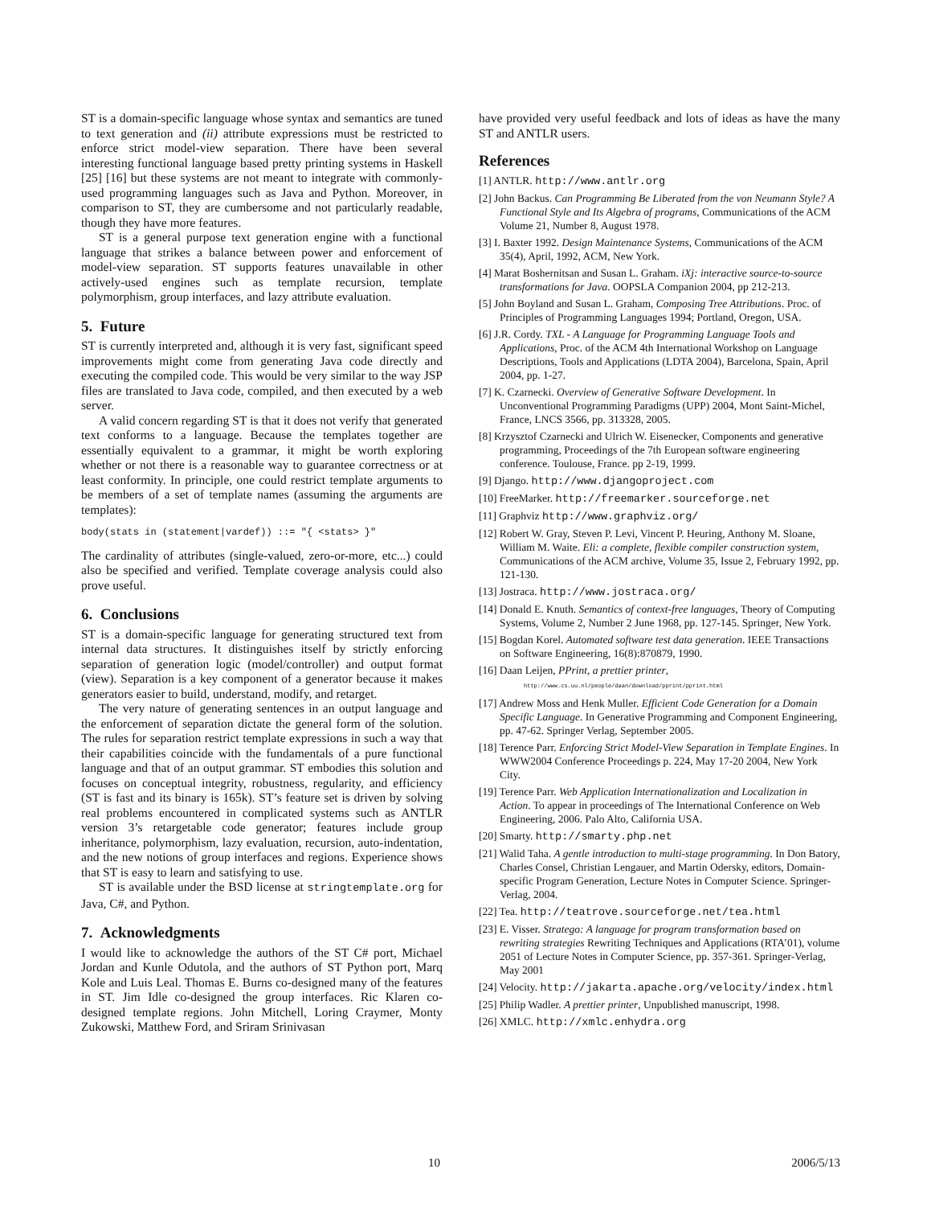ST is a domain-specific language whose syntax and semantics are tuned to text generation and (ii) attribute expressions must be restricted to enforce strict model-view separation. There have been several interesting functional language based pretty printing systems in Haskell [25] [16] but these systems are not meant to integrate with commonly-used programming languages such as Java and Python. Moreover, in comparison to ST, they are cumbersome and not particularly readable, though they have more features.
ST is a general purpose text generation engine with a functional language that strikes a balance between power and enforcement of model-view separation. ST supports features unavailable in other actively-used engines such as template recursion, template polymorphism, group interfaces, and lazy attribute evaluation.
5. Future
ST is currently interpreted and, although it is very fast, significant speed improvements might come from generating Java code directly and executing the compiled code. This would be very similar to the way JSP files are translated to Java code, compiled, and then executed by a web server.
A valid concern regarding ST is that it does not verify that generated text conforms to a language. Because the templates together are essentially equivalent to a grammar, it might be worth exploring whether or not there is a reasonable way to guarantee correctness or at least conformity. In principle, one could restrict template arguments to be members of a set of template names (assuming the arguments are templates):
body(stats in (statement|vardef)) ::= "{ <stats> }"
The cardinality of attributes (single-valued, zero-or-more, etc...) could also be specified and verified. Template coverage analysis could also prove useful.
6. Conclusions
ST is a domain-specific language for generating structured text from internal data structures. It distinguishes itself by strictly enforcing separation of generation logic (model/controller) and output format (view). Separation is a key component of a generator because it makes generators easier to build, understand, modify, and retarget.
The very nature of generating sentences in an output language and the enforcement of separation dictate the general form of the solution. The rules for separation restrict template expressions in such a way that their capabilities coincide with the fundamentals of a pure functional language and that of an output grammar. ST embodies this solution and focuses on conceptual integrity, robustness, regularity, and efficiency (ST is fast and its binary is 165k). ST’s feature set is driven by solving real problems encountered in complicated systems such as ANTLR version 3’s retargetable code generator; features include group inheritance, polymorphism, lazy evaluation, recursion, auto-indentation, and the new notions of group interfaces and regions. Experience shows that ST is easy to learn and satisfying to use.
ST is available under the BSD license at stringtemplate.org for Java, C#, and Python.
7. Acknowledgments
I would like to acknowledge the authors of the ST C# port, Michael Jordan and Kunle Odutola, and the authors of ST Python port, Marq Kole and Luis Leal. Thomas E. Burns co-designed many of the features in ST. Jim Idle co-designed the group interfaces. Ric Klaren co-designed template regions. John Mitchell, Loring Craymer, Monty Zukowski, Matthew Ford, and Sriram Srinivasan
have provided very useful feedback and lots of ideas as have the many ST and ANTLR users.
References
[1] ANTLR. http://www.antlr.org
[2] John Backus. Can Programming Be Liberated from the von Neumann Style? A Functional Style and Its Algebra of programs, Communications of the ACM Volume 21, Number 8, August 1978.
[3] I. Baxter 1992. Design Maintenance Systems, Communications of the ACM 35(4), April, 1992, ACM, New York.
[4] Marat Boshernitsan and Susan L. Graham. iXj: interactive source-to-source transformations for Java. OOPSLA Companion 2004, pp 212-213.
[5] John Boyland and Susan L. Graham, Composing Tree Attributions. Proc. of Principles of Programming Languages 1994; Portland, Oregon, USA.
[6] J.R. Cordy. TXL - A Language for Programming Language Tools and Applications, Proc. of the ACM 4th International Workshop on Language Descriptions, Tools and Applications (LDTA 2004), Barcelona, Spain, April 2004, pp. 1-27.
[7] K. Czarnecki. Overview of Generative Software Development. In Unconventional Programming Paradigms (UPP) 2004, Mont Saint-Michel, France, LNCS 3566, pp. 313328, 2005.
[8] Krzysztof Czarnecki and Ulrich W. Eisenecker, Components and generative programming, Proceedings of the 7th European software engineering conference. Toulouse, France. pp 2-19, 1999.
[9] Django. http://www.djangoproject.com
[10] FreeMarker. http://freemarker.sourceforge.net
[11] Graphviz http://www.graphviz.org/
[12] Robert W. Gray, Steven P. Levi, Vincent P. Heuring, Anthony M. Sloane, William M. Waite. Eli: a complete, flexible compiler construction system, Communications of the ACM archive, Volume 35, Issue 2, February 1992, pp. 121-130.
[13] Jostraca. http://www.jostraca.org/
[14] Donald E. Knuth. Semantics of context-free languages, Theory of Computing Systems, Volume 2, Number 2 June 1968, pp. 127-145. Springer, New York.
[15] Bogdan Korel. Automated software test data generation. IEEE Transactions on Software Engineering, 16(8):870879, 1990.
[16] Daan Leijen, PPrint, a prettier printer,
http://www.cs.uu.nl/people/daan/download/pprint/pprint.html
[17] Andrew Moss and Henk Muller. Efficient Code Generation for a Domain Specific Language. In Generative Programming and Component Engineering, pp. 47-62. Springer Verlag, September 2005.
[18] Terence Parr. Enforcing Strict Model-View Separation in Template Engines. In WWW2004 Conference Proceedings p. 224, May 17-20 2004, New York City.
[19] Terence Parr. Web Application Internationalization and Localization in Action. To appear in proceedings of The International Conference on Web Engineering, 2006. Palo Alto, California USA.
[20] Smarty. http://smarty.php.net
[21] Walid Taha. A gentle introduction to multi-stage programming. In Don Batory, Charles Consel, Christian Lengauer, and Martin Odersky, editors, Domain-specific Program Generation, Lecture Notes in Computer Science. Springer-Verlag, 2004.
[22] Tea. http://teatrove.sourceforge.net/tea.html
[23] E. Visser. Stratego: A language for program transformation based on rewriting strategies Rewriting Techniques and Applications (RTA’01), volume 2051 of Lecture Notes in Computer Science, pp. 357-361. Springer-Verlag, May 2001
[24] Velocity. http://jakarta.apache.org/velocity/index.html
[25] Philip Wadler. A prettier printer, Unpublished manuscript, 1998.
[26] XMLC. http://xmlc.enhydra.org
10 2006/5/13